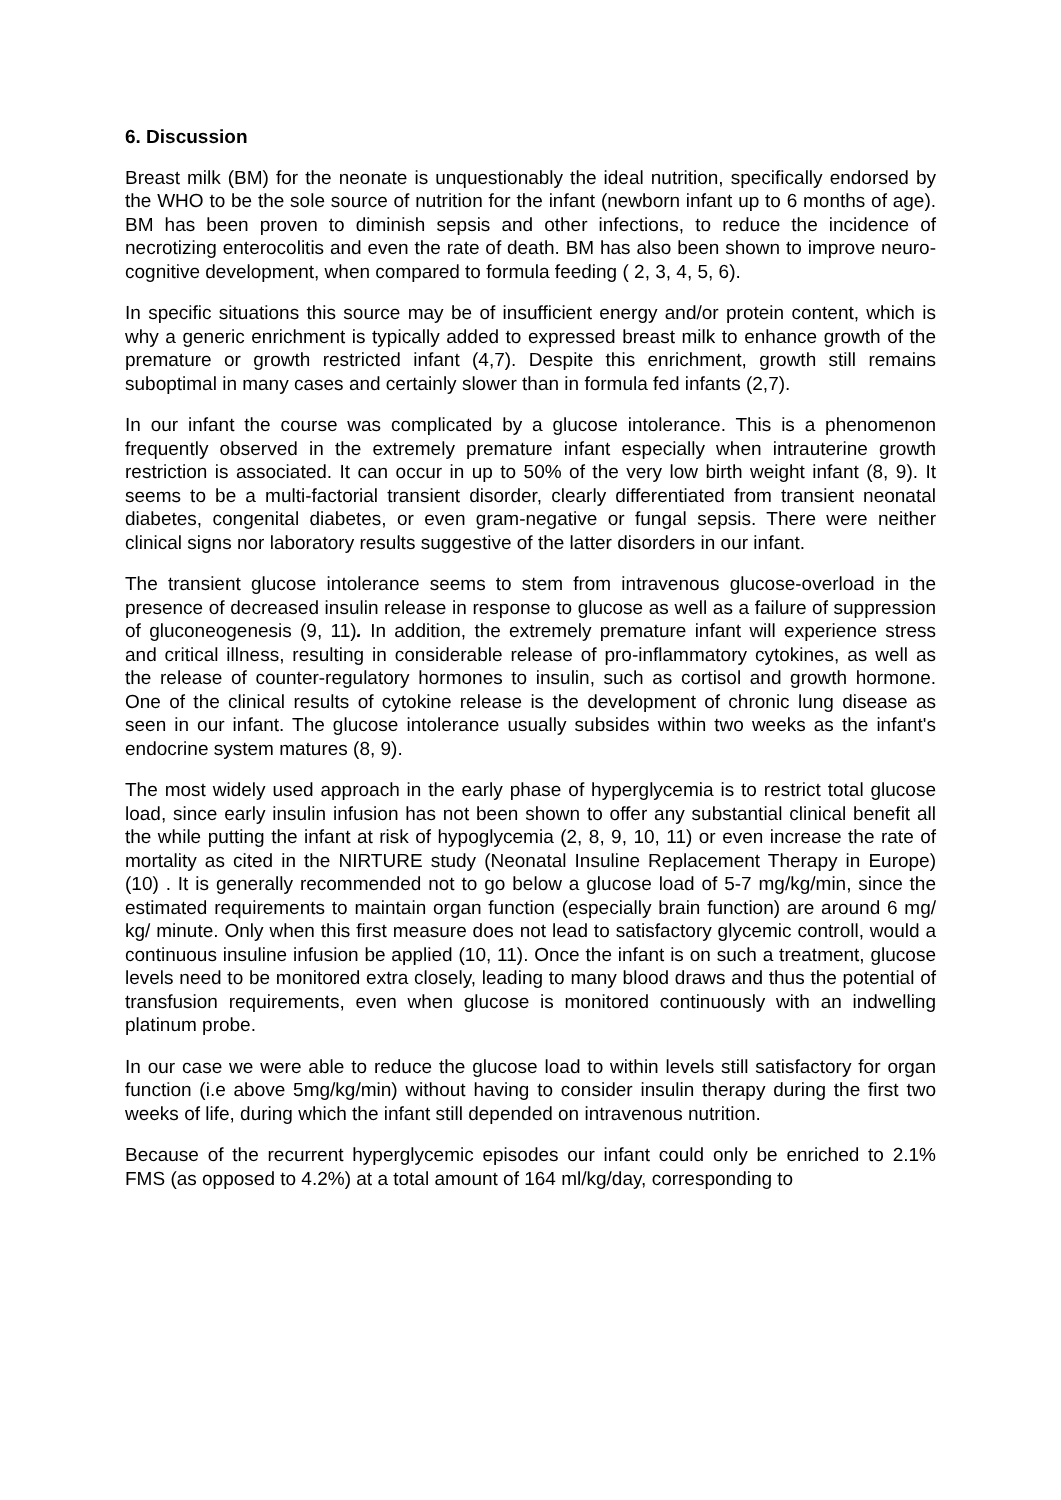6. Discussion
Breast milk (BM) for the neonate is unquestionably the ideal nutrition, specifically endorsed by the WHO to be the sole source of nutrition for the infant (newborn infant up to 6 months of age). BM has been proven to diminish sepsis and other infections, to reduce the incidence of necrotizing enterocolitis and even the rate of death. BM has also been shown to improve neuro-cognitive development, when compared to formula feeding ( 2, 3, 4, 5, 6).
In specific situations this source may be of insufficient energy and/or protein content, which is why a generic enrichment is typically added to expressed breast milk to enhance growth of the premature or growth restricted infant (4,7). Despite this enrichment, growth still remains suboptimal in many cases and certainly slower than in formula fed infants (2,7).
In our infant the course was complicated by a glucose intolerance. This is a phenomenon frequently observed in the extremely premature infant especially when intrauterine growth restriction is associated. It can occur in up to 50% of the very low birth weight infant (8, 9). It seems to be a multi-factorial transient disorder, clearly differentiated from transient neonatal diabetes, congenital diabetes, or even gram-negative or fungal sepsis. There were neither clinical signs nor laboratory results suggestive of the latter disorders in our infant.
The transient glucose intolerance seems to stem from intravenous glucose-overload in the presence of decreased insulin release in response to glucose as well as a failure of suppression of gluconeogenesis (9, 11). In addition, the extremely premature infant will experience stress and critical illness, resulting in considerable release of pro-inflammatory cytokines, as well as the release of counter-regulatory hormones to insulin, such as cortisol and growth hormone. One of the clinical results of cytokine release is the development of chronic lung disease as seen in our infant. The glucose intolerance usually subsides within two weeks as the infant's endocrine system matures (8, 9).
The most widely used approach in the early phase of hyperglycemia is to restrict total glucose load, since early insulin infusion has not been shown to offer any substantial clinical benefit all the while putting the infant at risk of hypoglycemia (2, 8, 9, 10, 11) or even increase the rate of mortality as cited in the NIRTURE study (Neonatal Insuline Replacement Therapy in Europe) (10) . It is generally recommended not to go below a glucose load of 5-7 mg/kg/min, since the estimated requirements to maintain organ function (especially brain function) are around 6 mg/ kg/ minute. Only when this first measure does not lead to satisfactory glycemic controll, would a continuous insuline infusion be applied (10, 11). Once the infant is on such a treatment, glucose levels need to be monitored extra closely, leading to many blood draws and thus the potential of transfusion requirements, even when glucose is monitored continuously with an indwelling platinum probe.
In our case we were able to reduce the glucose load to within levels still satisfactory for organ function (i.e above 5mg/kg/min) without having to consider insulin therapy during the first two weeks of life, during which the infant still depended on intravenous nutrition.
Because of the recurrent hyperglycemic episodes our infant could only be enriched to 2.1% FMS (as opposed to 4.2%) at a total amount of 164 ml/kg/day, corresponding to